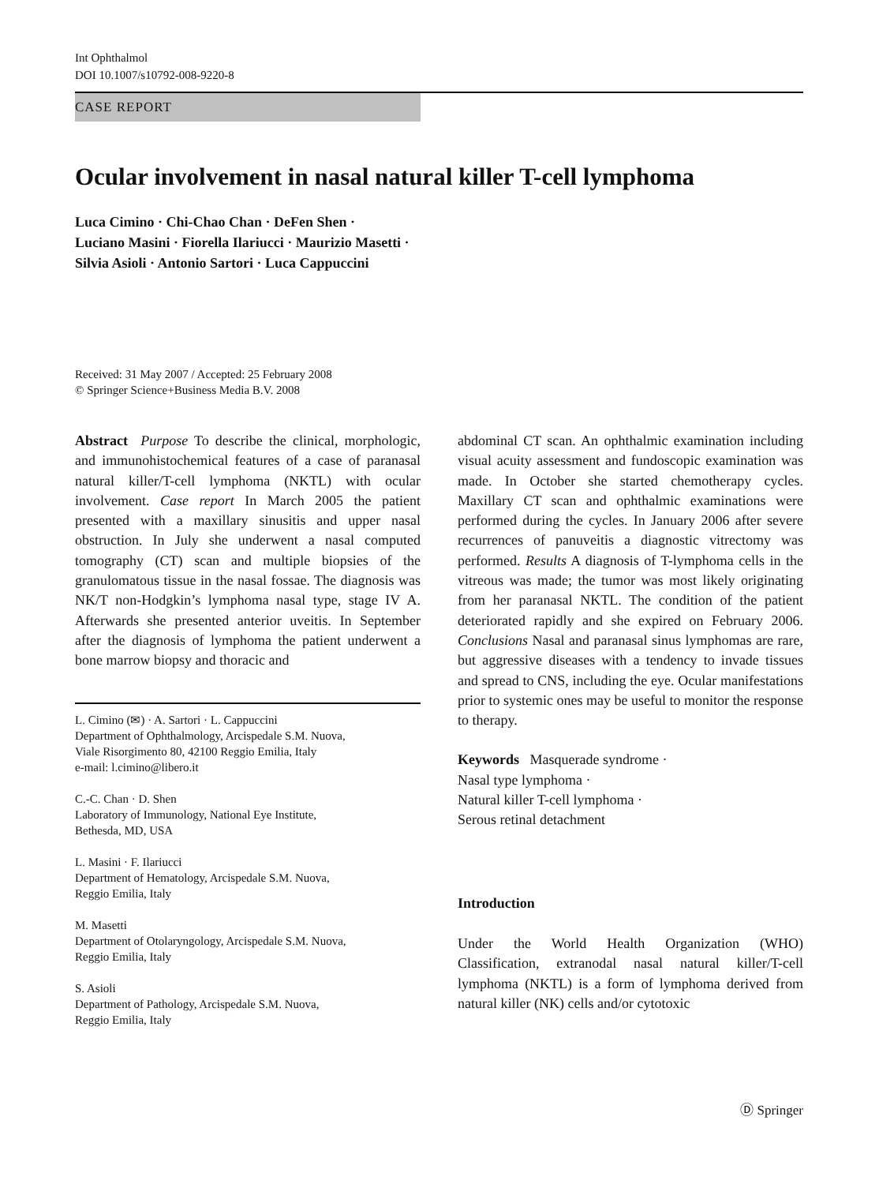Int Ophthalmol
DOI 10.1007/s10792-008-9220-8
CASE REPORT
Ocular involvement in nasal natural killer T-cell lymphoma
Luca Cimino · Chi-Chao Chan · DeFen Shen ·
Luciano Masini · Fiorella Ilariucci · Maurizio Masetti ·
Silvia Asioli · Antonio Sartori · Luca Cappuccini
Received: 31 May 2007 / Accepted: 25 February 2008
© Springer Science+Business Media B.V. 2008
Abstract Purpose To describe the clinical, morphologic, and immunohistochemical features of a case of paranasal natural killer/T-cell lymphoma (NKTL) with ocular involvement. Case report In March 2005 the patient presented with a maxillary sinusitis and upper nasal obstruction. In July she underwent a nasal computed tomography (CT) scan and multiple biopsies of the granulomatous tissue in the nasal fossae. The diagnosis was NK/T non-Hodgkin’s lymphoma nasal type, stage IV A. Afterwards she presented anterior uveitis. In September after the diagnosis of lymphoma the patient underwent a bone marrow biopsy and thoracic and
L. Cimino (✉) · A. Sartori · L. Cappuccini
Department of Ophthalmology, Arcispedale S.M. Nuova,
Viale Risorgimento 80, 42100 Reggio Emilia, Italy
e-mail: l.cimino@libero.it
C.-C. Chan · D. Shen
Laboratory of Immunology, National Eye Institute,
Bethesda, MD, USA
L. Masini · F. Ilariucci
Department of Hematology, Arcispedale S.M. Nuova,
Reggio Emilia, Italy
M. Masetti
Department of Otolaryngology, Arcispedale S.M. Nuova,
Reggio Emilia, Italy
S. Asioli
Department of Pathology, Arcispedale S.M. Nuova,
Reggio Emilia, Italy
abdominal CT scan. An ophthalmic examination including visual acuity assessment and fundoscopic examination was made. In October she started chemotherapy cycles. Maxillary CT scan and ophthalmic examinations were performed during the cycles. In January 2006 after severe recurrences of panuveitis a diagnostic vitrectomy was performed. Results A diagnosis of T-lymphoma cells in the vitreous was made; the tumor was most likely originating from her paranasal NKTL. The condition of the patient deteriorated rapidly and she expired on February 2006. Conclusions Nasal and paranasal sinus lymphomas are rare, but aggressive diseases with a tendency to invade tissues and spread to CNS, including the eye. Ocular manifestations prior to systemic ones may be useful to monitor the response to therapy.
Keywords Masquerade syndrome ·
Nasal type lymphoma ·
Natural killer T-cell lymphoma ·
Serous retinal detachment
Introduction
Under the World Health Organization (WHO) Classification, extranodal nasal natural killer/T-cell lymphoma (NKTL) is a form of lymphoma derived from natural killer (NK) cells and/or cytotoxic
Ⓓ Springer